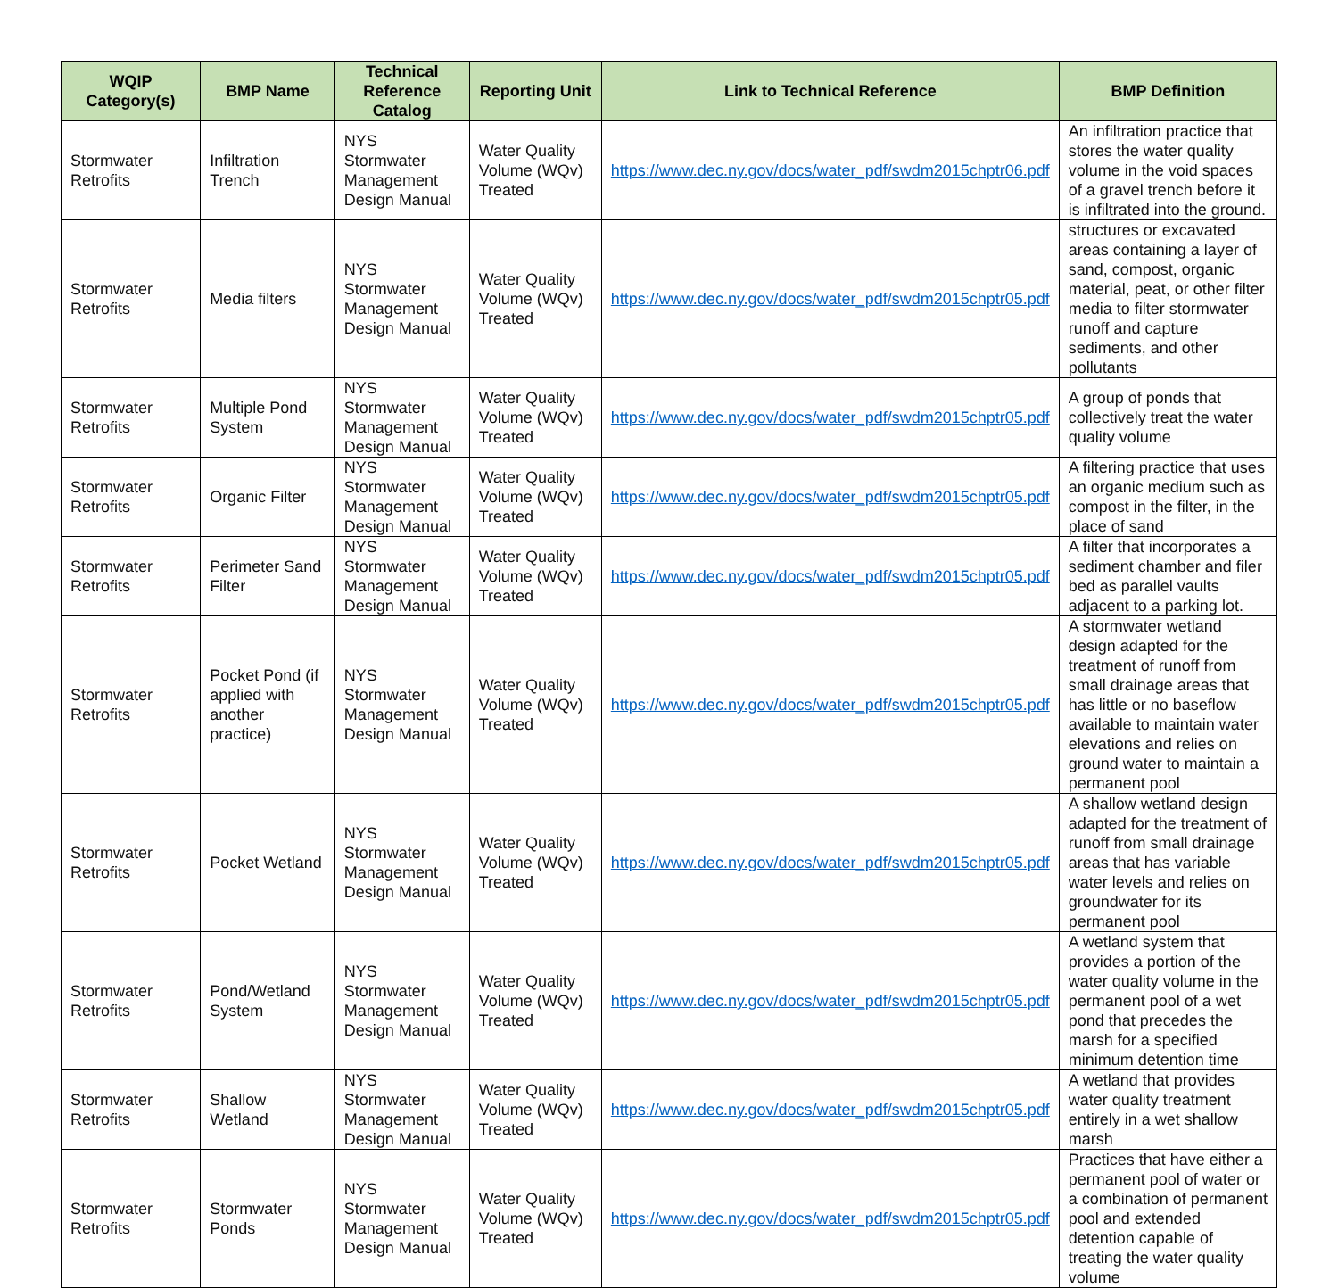| WQIP Category(s) | BMP Name | Technical Reference Catalog | Reporting Unit | Link to Technical Reference | BMP Definition |
| --- | --- | --- | --- | --- | --- |
| Stormwater Retrofits | Infiltration Trench | NYS Stormwater Management Design Manual | Water Quality Volume (WQv) Treated | https://www.dec.ny.gov/docs/water_pdf/swdm2015chptr06.pdf | An infiltration practice that stores the water quality volume in the void spaces of a gravel trench before it is infiltrated into the ground. |
| Stormwater Retrofits | Media filters | NYS Stormwater Management Design Manual | Water Quality Volume (WQv) Treated | https://www.dec.ny.gov/docs/water_pdf/swdm2015chptr05.pdf | structures or excavated areas containing a layer of sand, compost, organic material, peat, or other filter media to filter stormwater runoff and capture sediments, and other pollutants |
| Stormwater Retrofits | Multiple Pond System | NYS Stormwater Management Design Manual | Water Quality Volume (WQv) Treated | https://www.dec.ny.gov/docs/water_pdf/swdm2015chptr05.pdf | A group of ponds that collectively treat the water quality volume |
| Stormwater Retrofits | Organic Filter | NYS Stormwater Management Design Manual | Water Quality Volume (WQv) Treated | https://www.dec.ny.gov/docs/water_pdf/swdm2015chptr05.pdf | A filtering practice that uses an organic medium such as compost in the filter, in the place of sand |
| Stormwater Retrofits | Perimeter Sand Filter | NYS Stormwater Management Design Manual | Water Quality Volume (WQv) Treated | https://www.dec.ny.gov/docs/water_pdf/swdm2015chptr05.pdf | A filter that incorporates a sediment chamber and filer bed as parallel vaults adjacent to a parking lot. |
| Stormwater Retrofits | Pocket Pond (if applied with another practice) | NYS Stormwater Management Design Manual | Water Quality Volume (WQv) Treated | https://www.dec.ny.gov/docs/water_pdf/swdm2015chptr05.pdf | A stormwater wetland design adapted for the treatment of runoff from small drainage areas that has little or no baseflow available to maintain water elevations and relies on ground water to maintain a permanent pool |
| Stormwater Retrofits | Pocket Wetland | NYS Stormwater Management Design Manual | Water Quality Volume (WQv) Treated | https://www.dec.ny.gov/docs/water_pdf/swdm2015chptr05.pdf | A shallow wetland design adapted for the treatment of runoff from small drainage areas that has variable water levels and relies on groundwater for its permanent pool |
| Stormwater Retrofits | Pond/Wetland System | NYS Stormwater Management Design Manual | Water Quality Volume (WQv) Treated | https://www.dec.ny.gov/docs/water_pdf/swdm2015chptr05.pdf | A wetland system that provides a portion of the water quality volume in the permanent pool of a wet pond that precedes the marsh for a specified minimum detention time |
| Stormwater Retrofits | Shallow Wetland | NYS Stormwater Management Design Manual | Water Quality Volume (WQv) Treated | https://www.dec.ny.gov/docs/water_pdf/swdm2015chptr05.pdf | A wetland that provides water quality treatment entirely in a wet shallow marsh |
| Stormwater Retrofits | Stormwater Ponds | NYS Stormwater Management Design Manual | Water Quality Volume (WQv) Treated | https://www.dec.ny.gov/docs/water_pdf/swdm2015chptr05.pdf | Practices that have either a permanent pool of water or a combination of permanent pool and extended detention capable of treating the water quality volume |